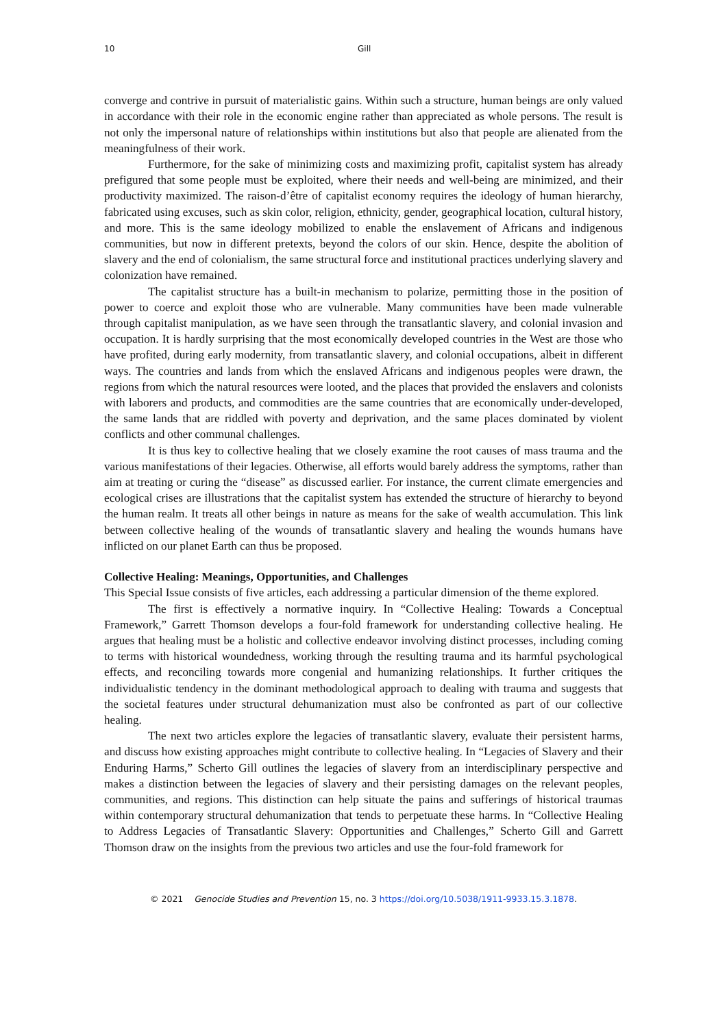10 Gill
converge and contrive in pursuit of materialistic gains. Within such a structure, human beings are only valued in accordance with their role in the economic engine rather than appreciated as whole persons. The result is not only the impersonal nature of relationships within institutions but also that people are alienated from the meaningfulness of their work.
Furthermore, for the sake of minimizing costs and maximizing profit, capitalist system has already prefigured that some people must be exploited, where their needs and well-being are minimized, and their productivity maximized. The raison-d’être of capitalist economy requires the ideology of human hierarchy, fabricated using excuses, such as skin color, religion, ethnicity, gender, geographical location, cultural history, and more. This is the same ideology mobilized to enable the enslavement of Africans and indigenous communities, but now in different pretexts, beyond the colors of our skin. Hence, despite the abolition of slavery and the end of colonialism, the same structural force and institutional practices underlying slavery and colonization have remained.
The capitalist structure has a built-in mechanism to polarize, permitting those in the position of power to coerce and exploit those who are vulnerable. Many communities have been made vulnerable through capitalist manipulation, as we have seen through the transatlantic slavery, and colonial invasion and occupation. It is hardly surprising that the most economically developed countries in the West are those who have profited, during early modernity, from transatlantic slavery, and colonial occupations, albeit in different ways. The countries and lands from which the enslaved Africans and indigenous peoples were drawn, the regions from which the natural resources were looted, and the places that provided the enslavers and colonists with laborers and products, and commodities are the same countries that are economically under-developed, the same lands that are riddled with poverty and deprivation, and the same places dominated by violent conflicts and other communal challenges.
It is thus key to collective healing that we closely examine the root causes of mass trauma and the various manifestations of their legacies. Otherwise, all efforts would barely address the symptoms, rather than aim at treating or curing the “disease” as discussed earlier. For instance, the current climate emergencies and ecological crises are illustrations that the capitalist system has extended the structure of hierarchy to beyond the human realm. It treats all other beings in nature as means for the sake of wealth accumulation. This link between collective healing of the wounds of transatlantic slavery and healing the wounds humans have inflicted on our planet Earth can thus be proposed.
Collective Healing: Meanings, Opportunities, and Challenges
This Special Issue consists of five articles, each addressing a particular dimension of the theme explored.
The first is effectively a normative inquiry. In “Collective Healing: Towards a Conceptual Framework,” Garrett Thomson develops a four-fold framework for understanding collective healing. He argues that healing must be a holistic and collective endeavor involving distinct processes, including coming to terms with historical woundedness, working through the resulting trauma and its harmful psychological effects, and reconciling towards more congenial and humanizing relationships. It further critiques the individualistic tendency in the dominant methodological approach to dealing with trauma and suggests that the societal features under structural dehumanization must also be confronted as part of our collective healing.
The next two articles explore the legacies of transatlantic slavery, evaluate their persistent harms, and discuss how existing approaches might contribute to collective healing. In “Legacies of Slavery and their Enduring Harms,” Scherto Gill outlines the legacies of slavery from an interdisciplinary perspective and makes a distinction between the legacies of slavery and their persisting damages on the relevant peoples, communities, and regions. This distinction can help situate the pains and sufferings of historical traumas within contemporary structural dehumanization that tends to perpetuate these harms. In “Collective Healing to Address Legacies of Transatlantic Slavery: Opportunities and Challenges,” Scherto Gill and Garrett Thomson draw on the insights from the previous two articles and use the four-fold framework for
© 2021 Genocide Studies and Prevention 15, no. 3 https://doi.org/10.5038/1911-9933.15.3.1878.